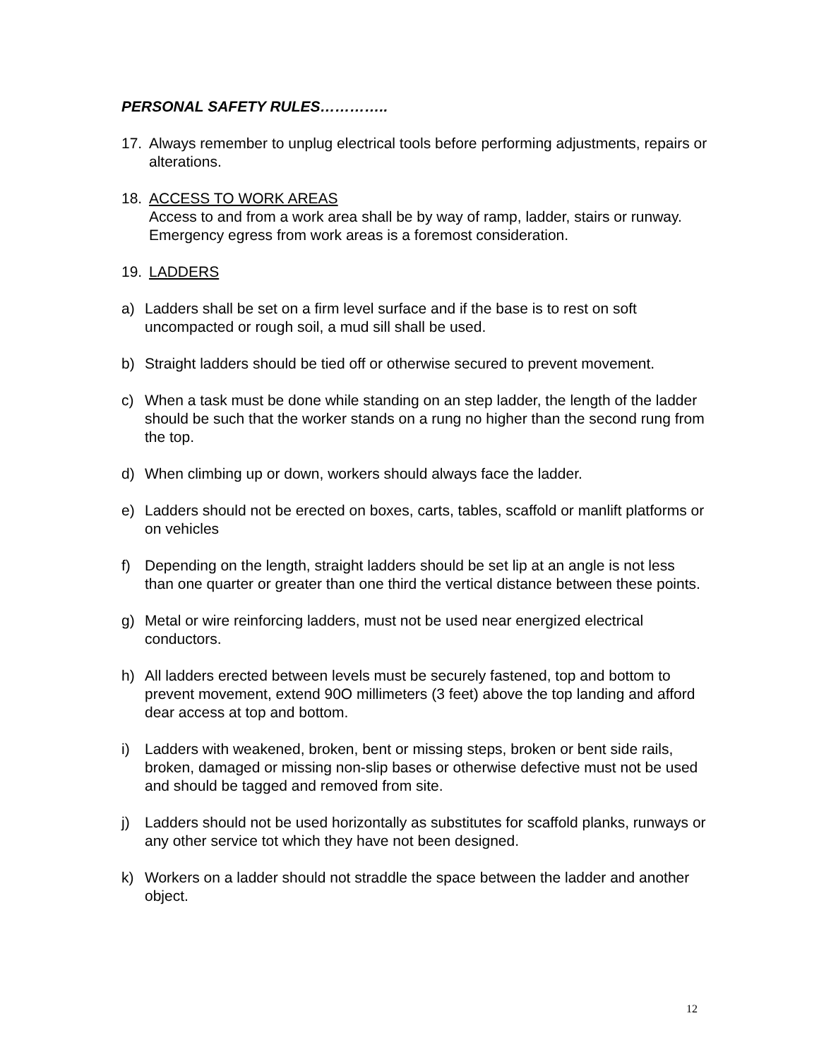PERSONAL SAFETY RULES…………..
17. Always remember to unplug electrical tools before performing adjustments, repairs or alterations.
18. ACCESS TO WORK AREAS
Access to and from a work area shall be by way of ramp, ladder, stairs or runway. Emergency egress from work areas is a foremost consideration.
19. LADDERS
a) Ladders shall be set on a firm level surface and if the base is to rest on soft uncompacted or rough soil, a mud sill shall be used.
b) Straight ladders should be tied off or otherwise secured to prevent movement.
c) When a task must be done while standing on an step ladder, the length of the ladder should be such that the worker stands on a rung no higher than the second rung from the top.
d) When climbing up or down, workers should always face the ladder.
e) Ladders should not be erected on boxes, carts, tables, scaffold or manlift platforms or on vehicles
f) Depending on the length, straight ladders should be set lip at an angle is not less than one quarter or greater than one third the vertical distance between these points.
g) Metal or wire reinforcing ladders, must not be used near energized electrical conductors.
h) All ladders erected between levels must be securely fastened, top and bottom to prevent movement, extend 90O millimeters (3 feet) above the top landing and afford dear access at top and bottom.
i) Ladders with weakened, broken, bent or missing steps, broken or bent side rails, broken, damaged or missing non-slip bases or otherwise defective must not be used and should be tagged and removed from site.
j) Ladders should not be used horizontally as substitutes for scaffold planks, runways or any other service tot which they have not been designed.
k) Workers on a ladder should not straddle the space between the ladder and another object.
12